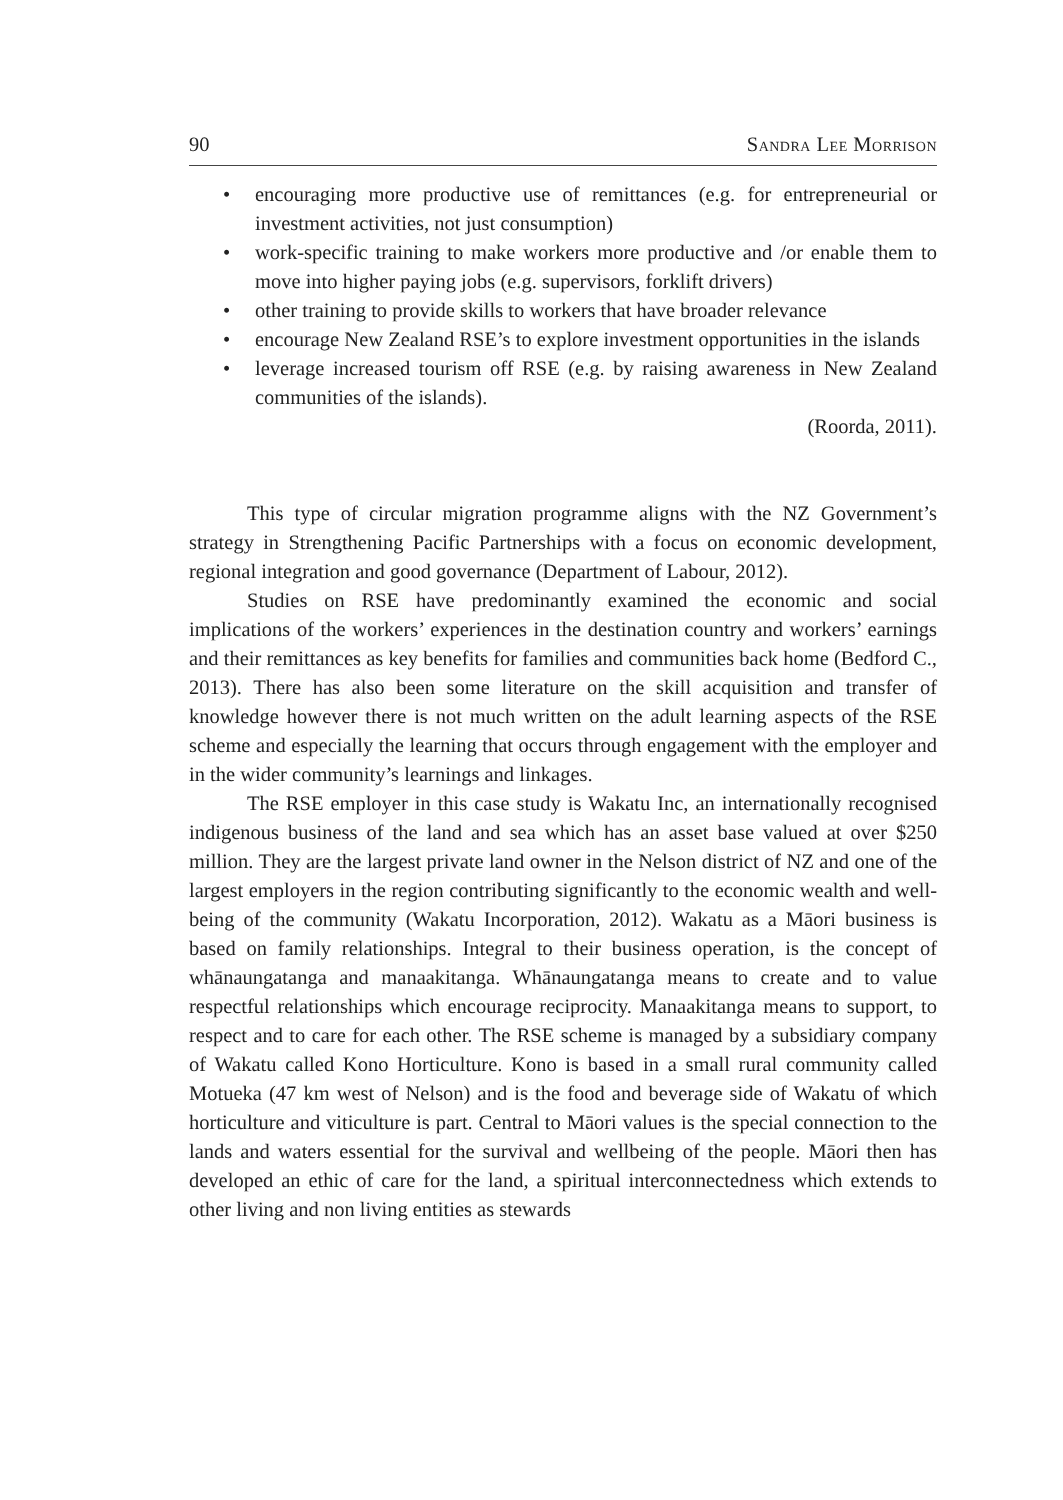90 Sandra Lee Morrison
• encouraging more productive use of remittances (e.g. for entrepreneurial or investment activities, not just consumption)
• work-specific training to make workers more productive and /or enable them to move into higher paying jobs (e.g. supervisors, forklift drivers)
• other training to provide skills to workers that have broader relevance
• encourage New Zealand RSE’s to explore investment opportunities in the islands
• leverage increased tourism off RSE (e.g. by raising awareness in New Zealand communities of the islands).
(Roorda, 2011).
This type of circular migration programme aligns with the NZ Government’s strategy in Strengthening Pacific Partnerships with a focus on economic development, regional integration and good governance (Department of Labour, 2012).
Studies on RSE have predominantly examined the economic and social implications of the workers’ experiences in the destination country and workers’ earnings and their remittances as key benefits for families and communities back home (Bedford C., 2013). There has also been some literature on the skill acquisition and transfer of knowledge however there is not much written on the adult learning aspects of the RSE scheme and especially the learning that occurs through engagement with the employer and in the wider community’s learnings and linkages.
The RSE employer in this case study is Wakatu Inc, an internationally recognised indigenous business of the land and sea which has an asset base valued at over $250 million. They are the largest private land owner in the Nelson district of NZ and one of the largest employers in the region contributing significantly to the economic wealth and well-being of the community (Wakatu Incorporation, 2012). Wakatu as a Māori business is based on family relationships. Integral to their business operation, is the concept of whānaungatanga and manaakitanga. Whānaungatanga means to create and to value respectful relationships which encourage reciprocity. Manaakitanga means to support, to respect and to care for each other. The RSE scheme is managed by a subsidiary company of Wakatu called Kono Horticulture. Kono is based in a small rural community called Motueka (47 km west of Nelson) and is the food and beverage side of Wakatu of which horticulture and viticulture is part. Central to Māori values is the special connection to the lands and waters essential for the survival and wellbeing of the people. Māori then has developed an ethic of care for the land, a spiritual interconnectedness which extends to other living and non living entities as stewards